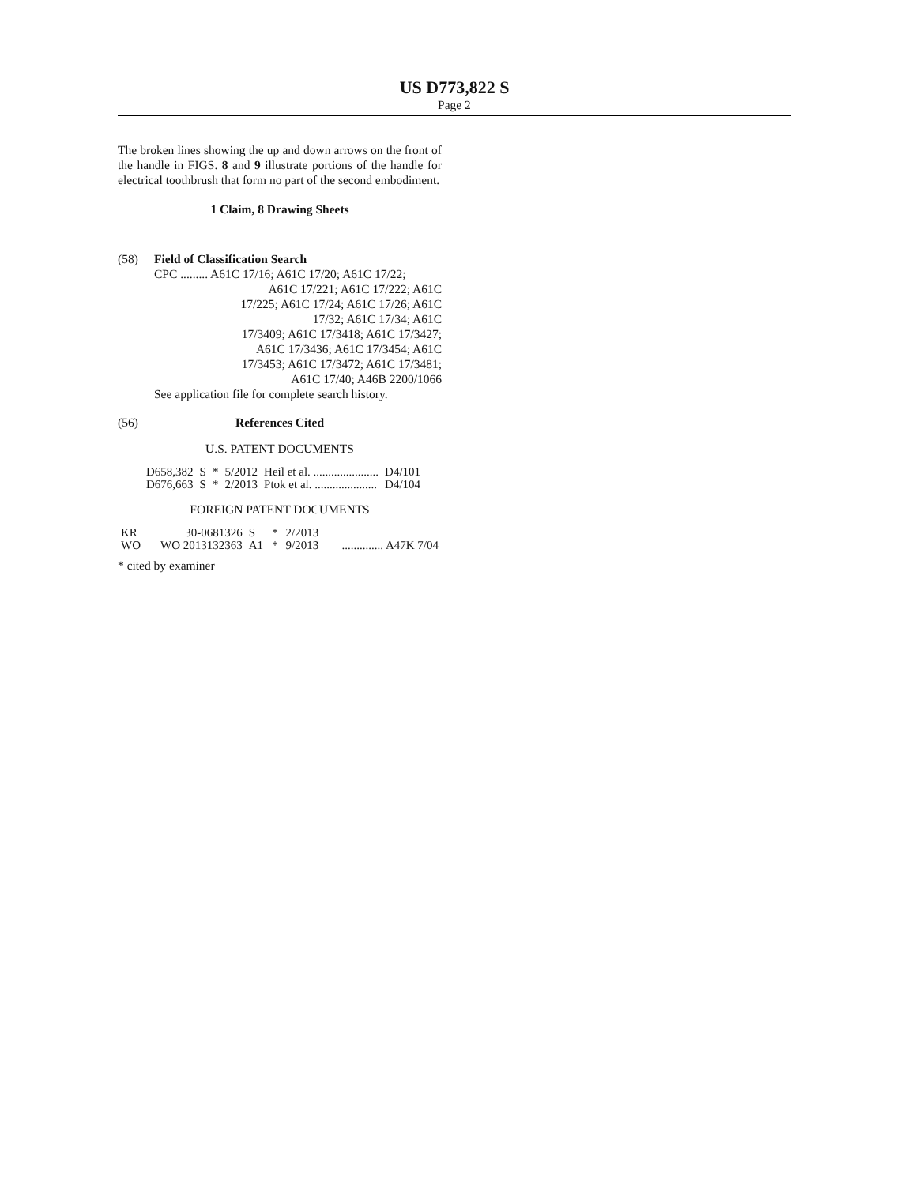US D773,822 S
Page 2
The broken lines showing the up and down arrows on the front of the handle in FIGS. 8 and 9 illustrate portions of the handle for electrical toothbrush that form no part of the second embodiment.
1 Claim, 8 Drawing Sheets
(58) Field of Classification Search
CPC ......... A61C 17/16; A61C 17/20; A61C 17/22;
A61C 17/221; A61C 17/222; A61C
17/225; A61C 17/24; A61C 17/26; A61C
17/32; A61C 17/34; A61C
17/3409; A61C 17/3418; A61C 17/3427;
A61C 17/3436; A61C 17/3454; A61C
17/3453; A61C 17/3472; A61C 17/3481;
A61C 17/40; A46B 2200/1066
See application file for complete search history.
(56) References Cited
U.S. PATENT DOCUMENTS
| D658,382 | S | * | 5/2012 | Heil et al. ...................... | D4/101 |
| D676,663 | S | * | 2/2013 | Ptok et al. ..................... | D4/104 |
FOREIGN PATENT DOCUMENTS
| KR | 30-0681326 | S | * | 2/2013 | |
| WO | WO 2013132363 | A1 | * | 9/2013 | .............. A47K 7/04 |
* cited by examiner